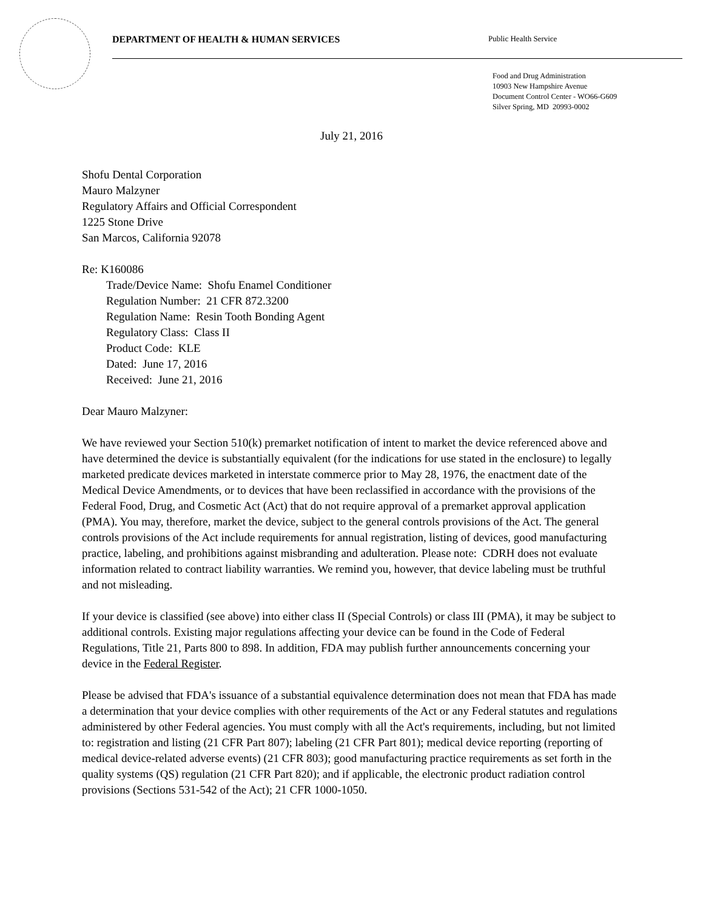DEPARTMENT OF HEALTH & HUMAN SERVICES Public Health Service
Food and Drug Administration
10903 New Hampshire Avenue
Document Control Center - WO66-G609
Silver Spring, MD 20993-0002
July 21, 2016
Shofu Dental Corporation
Mauro Malzyner
Regulatory Affairs and Official Correspondent
1225 Stone Drive
San Marcos, California 92078
Re: K160086
Trade/Device Name: Shofu Enamel Conditioner
Regulation Number: 21 CFR 872.3200
Regulation Name: Resin Tooth Bonding Agent
Regulatory Class: Class II
Product Code: KLE
Dated: June 17, 2016
Received: June 21, 2016
Dear Mauro Malzyner:
We have reviewed your Section 510(k) premarket notification of intent to market the device referenced above and have determined the device is substantially equivalent (for the indications for use stated in the enclosure) to legally marketed predicate devices marketed in interstate commerce prior to May 28, 1976, the enactment date of the Medical Device Amendments, or to devices that have been reclassified in accordance with the provisions of the Federal Food, Drug, and Cosmetic Act (Act) that do not require approval of a premarket approval application (PMA). You may, therefore, market the device, subject to the general controls provisions of the Act. The general controls provisions of the Act include requirements for annual registration, listing of devices, good manufacturing practice, labeling, and prohibitions against misbranding and adulteration. Please note: CDRH does not evaluate information related to contract liability warranties. We remind you, however, that device labeling must be truthful and not misleading.
If your device is classified (see above) into either class II (Special Controls) or class III (PMA), it may be subject to additional controls. Existing major regulations affecting your device can be found in the Code of Federal Regulations, Title 21, Parts 800 to 898. In addition, FDA may publish further announcements concerning your device in the Federal Register.
Please be advised that FDA's issuance of a substantial equivalence determination does not mean that FDA has made a determination that your device complies with other requirements of the Act or any Federal statutes and regulations administered by other Federal agencies. You must comply with all the Act's requirements, including, but not limited to: registration and listing (21 CFR Part 807); labeling (21 CFR Part 801); medical device reporting (reporting of medical device-related adverse events) (21 CFR 803); good manufacturing practice requirements as set forth in the quality systems (QS) regulation (21 CFR Part 820); and if applicable, the electronic product radiation control provisions (Sections 531-542 of the Act); 21 CFR 1000-1050.